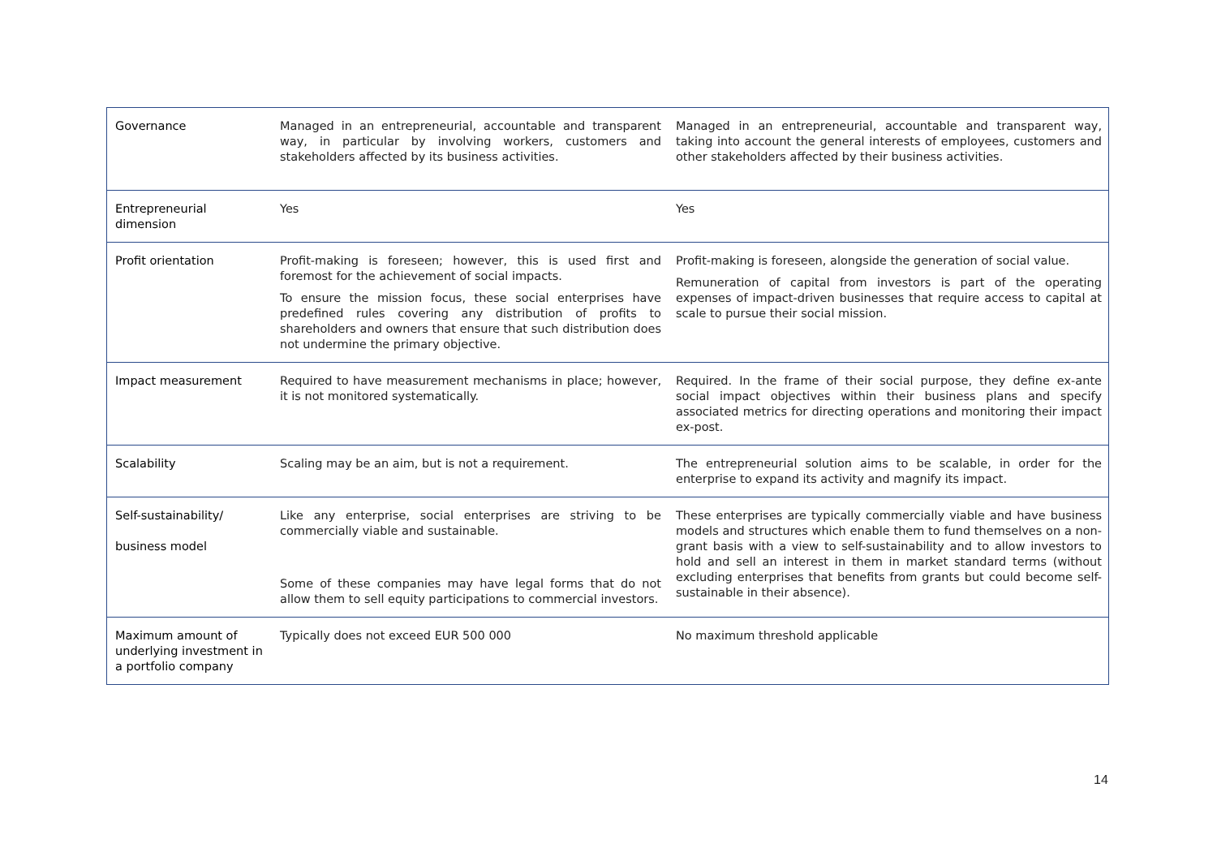| Governance | Managed in an entrepreneurial, accountable and transparent way, in particular by involving workers, customers and stakeholders affected by its business activities. | Managed in an entrepreneurial, accountable and transparent way, taking into account the general interests of employees, customers and other stakeholders affected by their business activities. |
| Entrepreneurial dimension | Yes | Yes |
| Profit orientation | Profit-making is foreseen; however, this is used first and foremost for the achievement of social impacts. To ensure the mission focus, these social enterprises have predefined rules covering any distribution of profits to shareholders and owners that ensure that such distribution does not undermine the primary objective. | Profit-making is foreseen, alongside the generation of social value. Remuneration of capital from investors is part of the operating expenses of impact-driven businesses that require access to capital at scale to pursue their social mission. |
| Impact measurement | Required to have measurement mechanisms in place; however, it is not monitored systematically. | Required. In the frame of their social purpose, they define ex-ante social impact objectives within their business plans and specify associated metrics for directing operations and monitoring their impact ex-post. |
| Scalability | Scaling may be an aim, but is not a requirement. | The entrepreneurial solution aims to be scalable, in order for the enterprise to expand its activity and magnify its impact. |
| Self-sustainability/ business model | Like any enterprise, social enterprises are striving to be commercially viable and sustainable. Some of these companies may have legal forms that do not allow them to sell equity participations to commercial investors. | These enterprises are typically commercially viable and have business models and structures which enable them to fund themselves on a non-grant basis with a view to self-sustainability and to allow investors to hold and sell an interest in them in market standard terms (without excluding enterprises that benefits from grants but could become self-sustainable in their absence). |
| Maximum amount of underlying investment in a portfolio company | Typically does not exceed EUR 500 000 | No maximum threshold applicable |
14